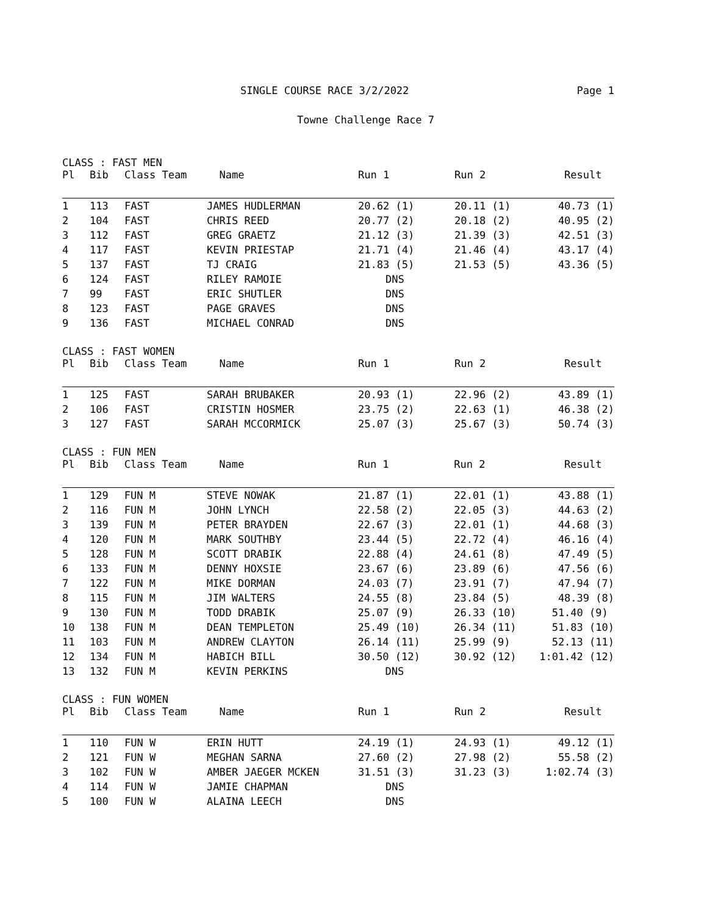SINGLE COURSE RACE 3/2/2022 Page 1
Towne Challenge Race 7
CLASS : FAST MEN
| Pl | Bib | Class Team | Name | Run 1 | Run 2 | Result |
| --- | --- | --- | --- | --- | --- | --- |
| 1 | 113 | FAST | JAMES HUDLERMAN | 20.62 (1) | 20.11 (1) | 40.73 (1) |
| 2 | 104 | FAST | CHRIS REED | 20.77 (2) | 20.18 (2) | 40.95 (2) |
| 3 | 112 | FAST | GREG GRAETZ | 21.12 (3) | 21.39 (3) | 42.51 (3) |
| 4 | 117 | FAST | KEVIN PRIESTAP | 21.71 (4) | 21.46 (4) | 43.17 (4) |
| 5 | 137 | FAST | TJ CRAIG | 21.83 (5) | 21.53 (5) | 43.36 (5) |
| 6 | 124 | FAST | RILEY RAMOIE | DNS | | |
| 7 | 99 | FAST | ERIC SHUTLER | DNS | | |
| 8 | 123 | FAST | PAGE GRAVES | DNS | | |
| 9 | 136 | FAST | MICHAEL CONRAD | DNS | | |
CLASS : FAST WOMEN
| Pl | Bib | Class Team | Name | Run 1 | Run 2 | Result |
| --- | --- | --- | --- | --- | --- | --- |
| 1 | 125 | FAST | SARAH BRUBAKER | 20.93 (1) | 22.96 (2) | 43.89 (1) |
| 2 | 106 | FAST | CRISTIN HOSMER | 23.75 (2) | 22.63 (1) | 46.38 (2) |
| 3 | 127 | FAST | SARAH MCCORMICK | 25.07 (3) | 25.67 (3) | 50.74 (3) |
CLASS : FUN MEN
| Pl | Bib | Class Team | Name | Run 1 | Run 2 | Result |
| --- | --- | --- | --- | --- | --- | --- |
| 1 | 129 | FUN M | STEVE NOWAK | 21.87 (1) | 22.01 (1) | 43.88 (1) |
| 2 | 116 | FUN M | JOHN LYNCH | 22.58 (2) | 22.05 (3) | 44.63 (2) |
| 3 | 139 | FUN M | PETER BRAYDEN | 22.67 (3) | 22.01 (1) | 44.68 (3) |
| 4 | 120 | FUN M | MARK SOUTHBY | 23.44 (5) | 22.72 (4) | 46.16 (4) |
| 5 | 128 | FUN M | SCOTT DRABIK | 22.88 (4) | 24.61 (8) | 47.49 (5) |
| 6 | 133 | FUN M | DENNY HOXSIE | 23.67 (6) | 23.89 (6) | 47.56 (6) |
| 7 | 122 | FUN M | MIKE DORMAN | 24.03 (7) | 23.91 (7) | 47.94 (7) |
| 8 | 115 | FUN M | JIM WALTERS | 24.55 (8) | 23.84 (5) | 48.39 (8) |
| 9 | 130 | FUN M | TODD DRABIK | 25.07 (9) | 26.33 (10) | 51.40 (9) |
| 10 | 138 | FUN M | DEAN TEMPLETON | 25.49 (10) | 26.34 (11) | 51.83 (10) |
| 11 | 103 | FUN M | ANDREW CLAYTON | 26.14 (11) | 25.99 (9) | 52.13 (11) |
| 12 | 134 | FUN M | HABICH BILL | 30.50 (12) | 30.92 (12) | 1:01.42 (12) |
| 13 | 132 | FUN M | KEVIN PERKINS | DNS | | |
CLASS : FUN WOMEN
| Pl | Bib | Class Team | Name | Run 1 | Run 2 | Result |
| --- | --- | --- | --- | --- | --- | --- |
| 1 | 110 | FUN W | ERIN HUTT | 24.19 (1) | 24.93 (1) | 49.12 (1) |
| 2 | 121 | FUN W | MEGHAN SARNA | 27.60 (2) | 27.98 (2) | 55.58 (2) |
| 3 | 102 | FUN W | AMBER JAEGER MCKEN | 31.51 (3) | 31.23 (3) | 1:02.74 (3) |
| 4 | 114 | FUN W | JAMIE CHAPMAN | DNS | | |
| 5 | 100 | FUN W | ALAINA LEECH | DNS | | |